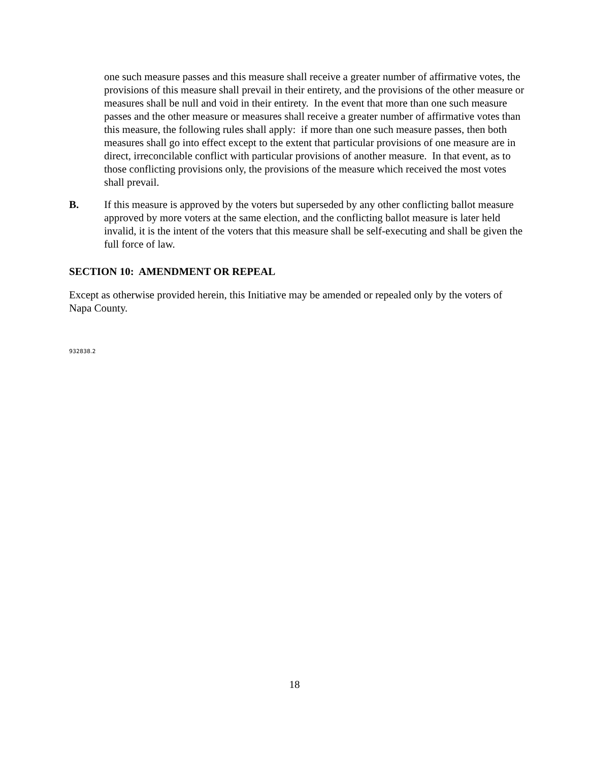one such measure passes and this measure shall receive a greater number of affirmative votes, the provisions of this measure shall prevail in their entirety, and the provisions of the other measure or measures shall be null and void in their entirety. In the event that more than one such measure passes and the other measure or measures shall receive a greater number of affirmative votes than this measure, the following rules shall apply: if more than one such measure passes, then both measures shall go into effect except to the extent that particular provisions of one measure are in direct, irreconcilable conflict with particular provisions of another measure. In that event, as to those conflicting provisions only, the provisions of the measure which received the most votes shall prevail.
B. If this measure is approved by the voters but superseded by any other conflicting ballot measure approved by more voters at the same election, and the conflicting ballot measure is later held invalid, it is the intent of the voters that this measure shall be self-executing and shall be given the full force of law.
SECTION 10: AMENDMENT OR REPEAL
Except as otherwise provided herein, this Initiative may be amended or repealed only by the voters of Napa County.
932838.2
18